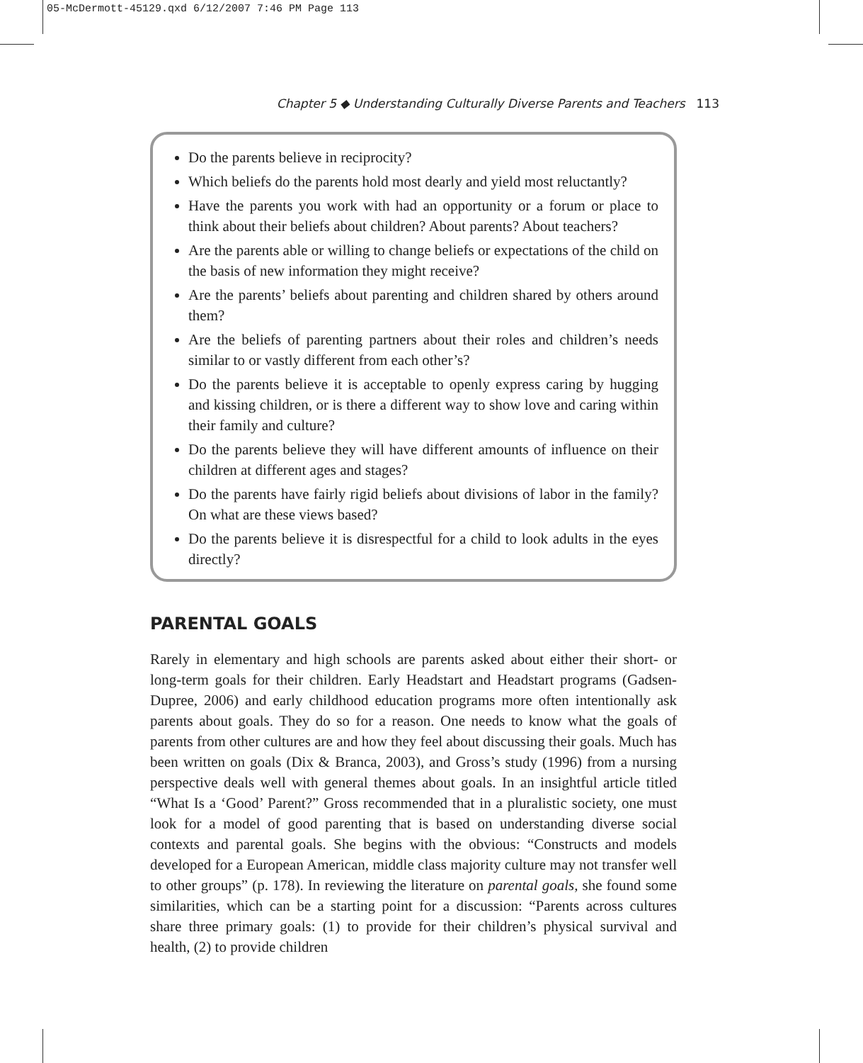05-McDermott-45129.qxd 6/12/2007 7:46 PM Page 113
Chapter 5 ◆ Understanding Culturally Diverse Parents and Teachers 113
Do the parents believe in reciprocity?
Which beliefs do the parents hold most dearly and yield most reluctantly?
Have the parents you work with had an opportunity or a forum or place to think about their beliefs about children? About parents? About teachers?
Are the parents able or willing to change beliefs or expectations of the child on the basis of new information they might receive?
Are the parents’ beliefs about parenting and children shared by others around them?
Are the beliefs of parenting partners about their roles and children’s needs similar to or vastly different from each other’s?
Do the parents believe it is acceptable to openly express caring by hugging and kissing children, or is there a different way to show love and caring within their family and culture?
Do the parents believe they will have different amounts of influence on their children at different ages and stages?
Do the parents have fairly rigid beliefs about divisions of labor in the family? On what are these views based?
Do the parents believe it is disrespectful for a child to look adults in the eyes directly?
PARENTAL GOALS
Rarely in elementary and high schools are parents asked about either their short- or long-term goals for their children. Early Headstart and Headstart programs (Gadsen-Dupree, 2006) and early childhood education programs more often intentionally ask parents about goals. They do so for a reason. One needs to know what the goals of parents from other cultures are and how they feel about discussing their goals. Much has been written on goals (Dix & Branca, 2003), and Gross’s study (1996) from a nursing perspective deals well with general themes about goals. In an insightful article titled “What Is a ‘Good’ Parent?” Gross recommended that in a pluralistic society, one must look for a model of good parenting that is based on understanding diverse social contexts and parental goals. She begins with the obvious: “Constructs and models developed for a European American, middle class majority culture may not transfer well to other groups” (p. 178). In reviewing the literature on parental goals, she found some similarities, which can be a starting point for a discussion: “Parents across cultures share three primary goals: (1) to provide for their children’s physical survival and health, (2) to provide children